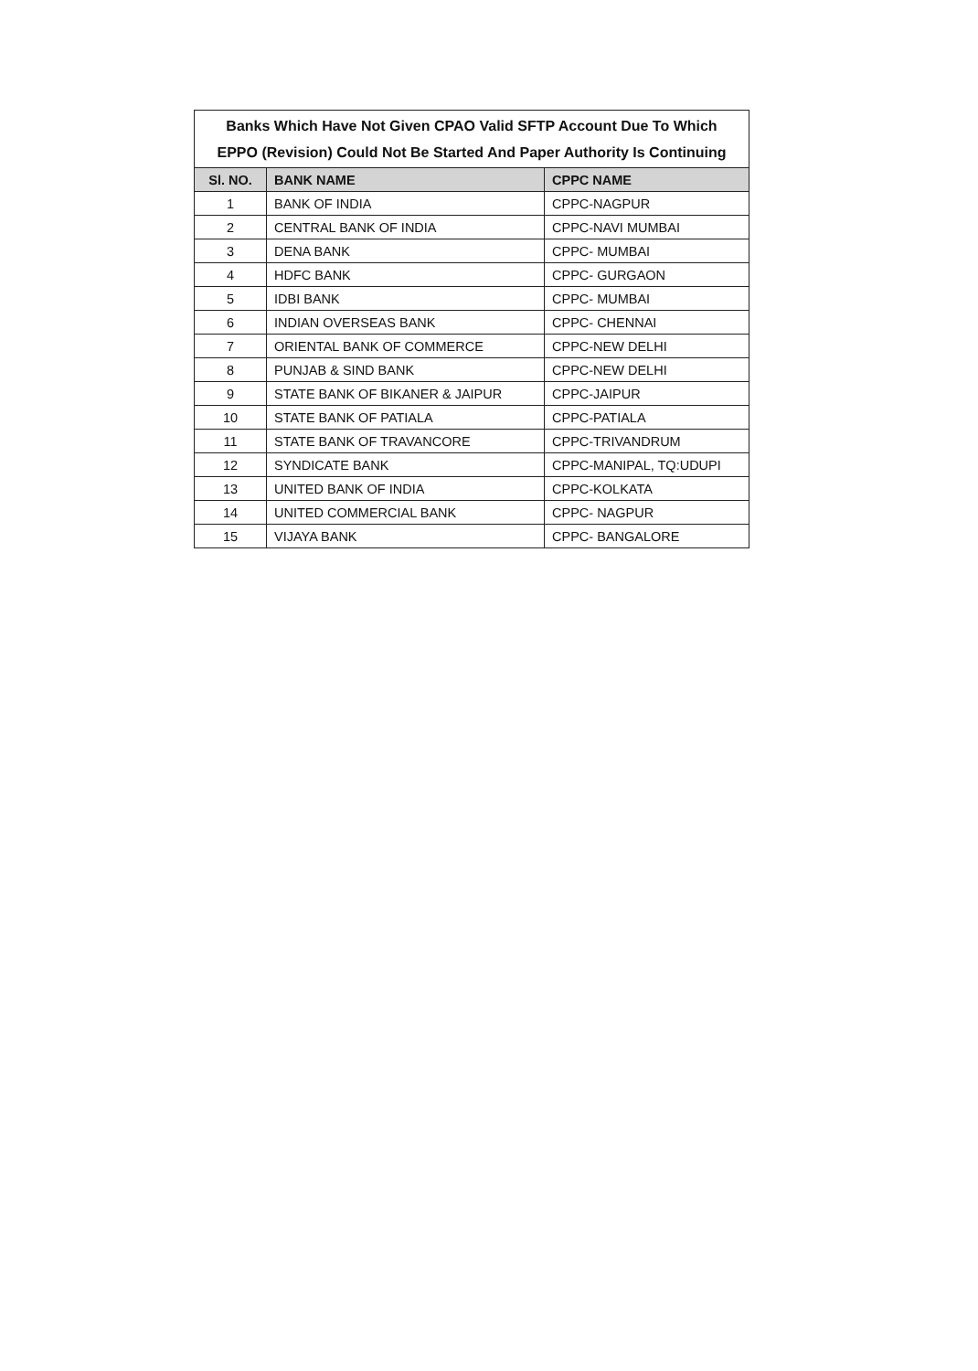| Banks Which Have Not Given CPAO Valid SFTP Account Due To Which EPPO (Revision) Could Not Be Started And Paper Authority Is Continuing | | |
| Sl. NO. | BANK NAME | CPPC NAME |
| 1 | BANK OF INDIA | CPPC-NAGPUR |
| 2 | CENTRAL BANK OF INDIA | CPPC-NAVI MUMBAI |
| 3 | DENA BANK | CPPC- MUMBAI |
| 4 | HDFC BANK | CPPC- GURGAON |
| 5 | IDBI BANK | CPPC- MUMBAI |
| 6 | INDIAN OVERSEAS BANK | CPPC- CHENNAI |
| 7 | ORIENTAL BANK OF COMMERCE | CPPC-NEW DELHI |
| 8 | PUNJAB & SIND BANK | CPPC-NEW DELHI |
| 9 | STATE BANK OF BIKANER & JAIPUR | CPPC-JAIPUR |
| 10 | STATE BANK OF PATIALA | CPPC-PATIALA |
| 11 | STATE BANK OF TRAVANCORE | CPPC-TRIVANDRUM |
| 12 | SYNDICATE BANK | CPPC-MANIPAL, TQ:UDUPI |
| 13 | UNITED BANK OF INDIA | CPPC-KOLKATA |
| 14 | UNITED COMMERCIAL BANK | CPPC- NAGPUR |
| 15 | VIJAYA BANK | CPPC- BANGALORE |